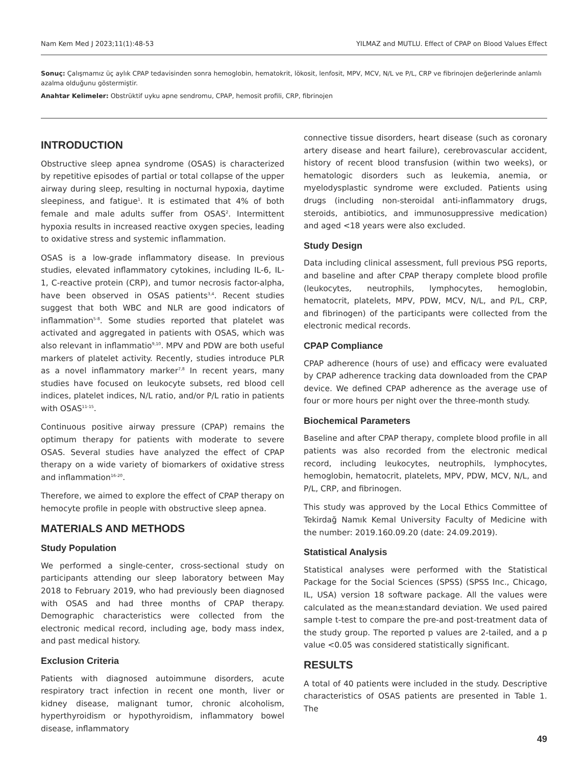Nam Kem Med J 2023;11(1):48-53 YILMAZ and MUTLU. Effect of CPAP on Blood Values Effect
Sonuç: Çalışmamız üç aylık CPAP tedavisinden sonra hemoglobin, hematokrit, lökosit, lenfosit, MPV, MCV, N/L ve P/L, CRP ve fibrinojen değerlerinde anlamlı azalma olduğunu göstermiştir.
Anahtar Kelimeler: Obstrüktif uyku apne sendromu, CPAP, hemosit profili, CRP, fibrinojen
INTRODUCTION
Obstructive sleep apnea syndrome (OSAS) is characterized by repetitive episodes of partial or total collapse of the upper airway during sleep, resulting in nocturnal hypoxia, daytime sleepiness, and fatigue<sup>1</sup>. It is estimated that 4% of both female and male adults suffer from OSAS<sup>2</sup>. Intermittent hypoxia results in increased reactive oxygen species, leading to oxidative stress and systemic inflammation.
OSAS is a low-grade inflammatory disease. In previous studies, elevated inflammatory cytokines, including IL-6, IL-1, C-reactive protein (CRP), and tumor necrosis factor-alpha, have been observed in OSAS patients<sup>3,4</sup>. Recent studies suggest that both WBC and NLR are good indicators of inflammation<sup>5-8</sup>. Some studies reported that platelet was activated and aggregated in patients with OSAS, which was also relevant in inflammatio<sup>9,10</sup>. MPV and PDW are both useful markers of platelet activity. Recently, studies introduce PLR as a novel inflammatory marker<sup>7,8</sup> In recent years, many studies have focused on leukocyte subsets, red blood cell indices, platelet indices, N/L ratio, and/or P/L ratio in patients with OSAS<sup>11-15</sup>.
Continuous positive airway pressure (CPAP) remains the optimum therapy for patients with moderate to severe OSAS. Several studies have analyzed the effect of CPAP therapy on a wide variety of biomarkers of oxidative stress and inflammation<sup>16-20</sup>.
Therefore, we aimed to explore the effect of CPAP therapy on hemocyte profile in people with obstructive sleep apnea.
MATERIALS AND METHODS
Study Population
We performed a single-center, cross-sectional study on participants attending our sleep laboratory between May 2018 to February 2019, who had previously been diagnosed with OSAS and had three months of CPAP therapy. Demographic characteristics were collected from the electronic medical record, including age, body mass index, and past medical history.
Exclusion Criteria
Patients with diagnosed autoimmune disorders, acute respiratory tract infection in recent one month, liver or kidney disease, malignant tumor, chronic alcoholism, hyperthyroidism or hypothyroidism, inflammatory bowel disease, inflammatory
connective tissue disorders, heart disease (such as coronary artery disease and heart failure), cerebrovascular accident, history of recent blood transfusion (within two weeks), or hematologic disorders such as leukemia, anemia, or myelodysplastic syndrome were excluded. Patients using drugs (including non-steroidal anti-inflammatory drugs, steroids, antibiotics, and immunosuppressive medication) and aged <18 years were also excluded.
Study Design
Data including clinical assessment, full previous PSG reports, and baseline and after CPAP therapy complete blood profile (leukocytes, neutrophils, lymphocytes, hemoglobin, hematocrit, platelets, MPV, PDW, MCV, N/L, and P/L, CRP, and fibrinogen) of the participants were collected from the electronic medical records.
CPAP Compliance
CPAP adherence (hours of use) and efficacy were evaluated by CPAP adherence tracking data downloaded from the CPAP device. We defined CPAP adherence as the average use of four or more hours per night over the three-month study.
Biochemical Parameters
Baseline and after CPAP therapy, complete blood profile in all patients was also recorded from the electronic medical record, including leukocytes, neutrophils, lymphocytes, hemoglobin, hematocrit, platelets, MPV, PDW, MCV, N/L, and P/L, CRP, and fibrinogen.
This study was approved by the Local Ethics Committee of Tekirdağ Namık Kemal University Faculty of Medicine with the number: 2019.160.09.20 (date: 24.09.2019).
Statistical Analysis
Statistical analyses were performed with the Statistical Package for the Social Sciences (SPSS) (SPSS Inc., Chicago, IL, USA) version 18 software package. All the values were calculated as the mean±standard deviation. We used paired sample t-test to compare the pre-and post-treatment data of the study group. The reported p values are 2-tailed, and a p value <0.05 was considered statistically significant.
RESULTS
A total of 40 patients were included in the study. Descriptive characteristics of OSAS patients are presented in Table 1. The
49